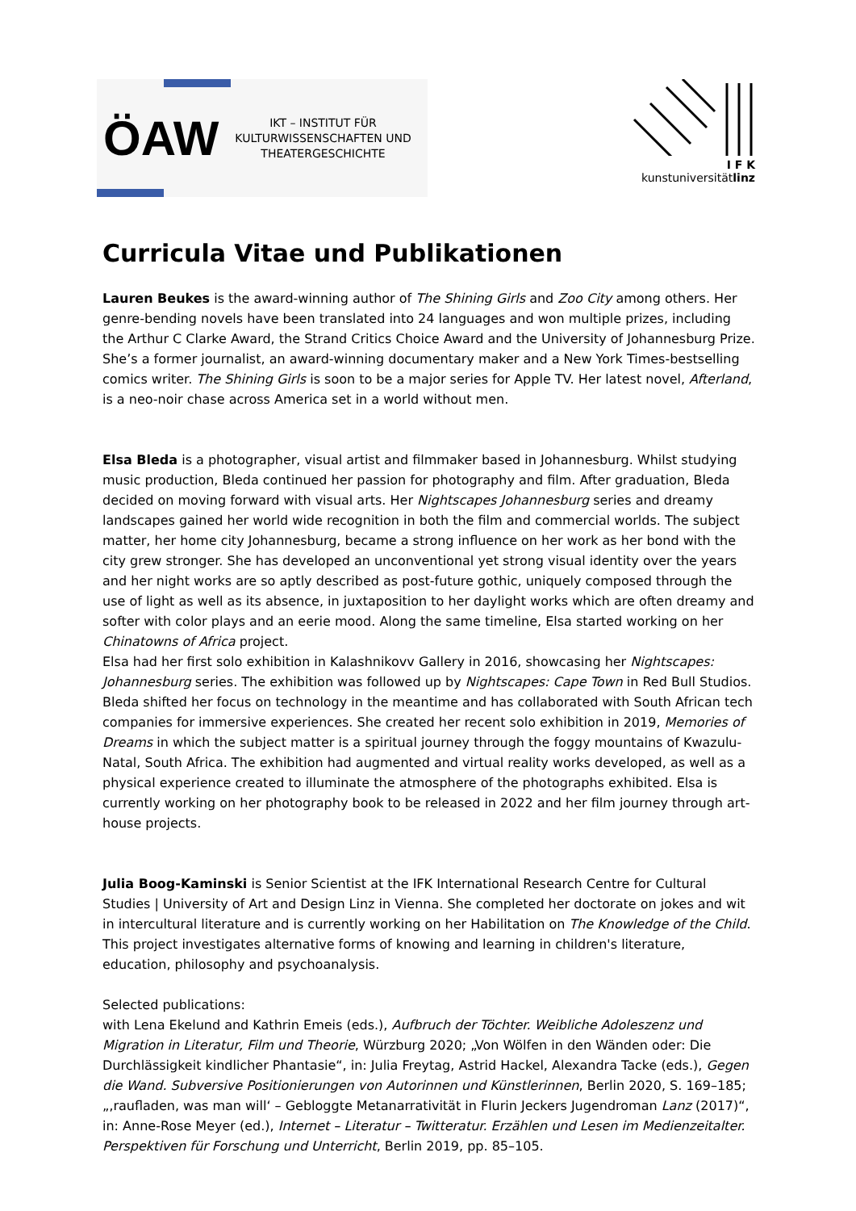ÖAW
IKT – INSTITUT FÜR
KULTURWISSENSCHAFTEN UND
THEATERGESCHICHTE
I F K
kunstuniversitätlinz
Curricula Vitae und Publikationen
Lauren Beukes is the award-winning author of The Shining Girls and Zoo City among others. Her genre-bending novels have been translated into 24 languages and won multiple prizes, including the Arthur C Clarke Award, the Strand Critics Choice Award and the University of Johannesburg Prize. She’s a former journalist, an award-winning documentary maker and a New York Times-bestselling comics writer. The Shining Girls is soon to be a major series for Apple TV. Her latest novel, Afterland, is a neo-noir chase across America set in a world without men.
Elsa Bleda is a photographer, visual artist and filmmaker based in Johannesburg. Whilst studying music production, Bleda continued her passion for photography and film. After graduation, Bleda decided on moving forward with visual arts. Her Nightscapes Johannesburg series and dreamy landscapes gained her world wide recognition in both the film and commercial worlds. The subject matter, her home city Johannesburg, became a strong influence on her work as her bond with the city grew stronger. She has developed an unconventional yet strong visual identity over the years and her night works are so aptly described as post-future gothic, uniquely composed through the use of light as well as its absence, in juxtaposition to her daylight works which are often dreamy and softer with color plays and an eerie mood. Along the same timeline, Elsa started working on her Chinatowns of Africa project.
Elsa had her first solo exhibition in Kalashnikovv Gallery in 2016, showcasing her Nightscapes: Johannesburg series. The exhibition was followed up by Nightscapes: Cape Town in Red Bull Studios. Bleda shifted her focus on technology in the meantime and has collaborated with South African tech companies for immersive experiences. She created her recent solo exhibition in 2019, Memories of Dreams in which the subject matter is a spiritual journey through the foggy mountains of Kwazulu-Natal, South Africa. The exhibition had augmented and virtual reality works developed, as well as a physical experience created to illuminate the atmosphere of the photographs exhibited. Elsa is currently working on her photography book to be released in 2022 and her film journey through art-house projects.
Julia Boog-Kaminski is Senior Scientist at the IFK International Research Centre for Cultural Studies | University of Art and Design Linz in Vienna. She completed her doctorate on jokes and wit in intercultural literature and is currently working on her Habilitation on The Knowledge of the Child. This project investigates alternative forms of knowing and learning in children's literature, education, philosophy and psychoanalysis.
Selected publications:
with Lena Ekelund and Kathrin Emeis (eds.), Aufbruch der Töchter. Weibliche Adoleszenz und Migration in Literatur, Film und Theorie, Würzburg 2020; „Von Wölfen in den Wänden oder: Die Durchlässigkeit kindlicher Phantasie“, in: Julia Freytag, Astrid Hackel, Alexandra Tacke (eds.), Gegen die Wand. Subversive Positionierungen von Autorinnen und Künstlerinnen, Berlin 2020, S. 169–185; „‚raufladen, was man will‘ – Gebloggte Metanarrativität in Flurin Jeckers Jugendroman Lanz (2017)“, in: Anne-Rose Meyer (ed.), Internet – Literatur – Twitteratur. Erzählen und Lesen im Medienzeitalter. Perspektiven für Forschung und Unterricht, Berlin 2019, pp. 85–105.